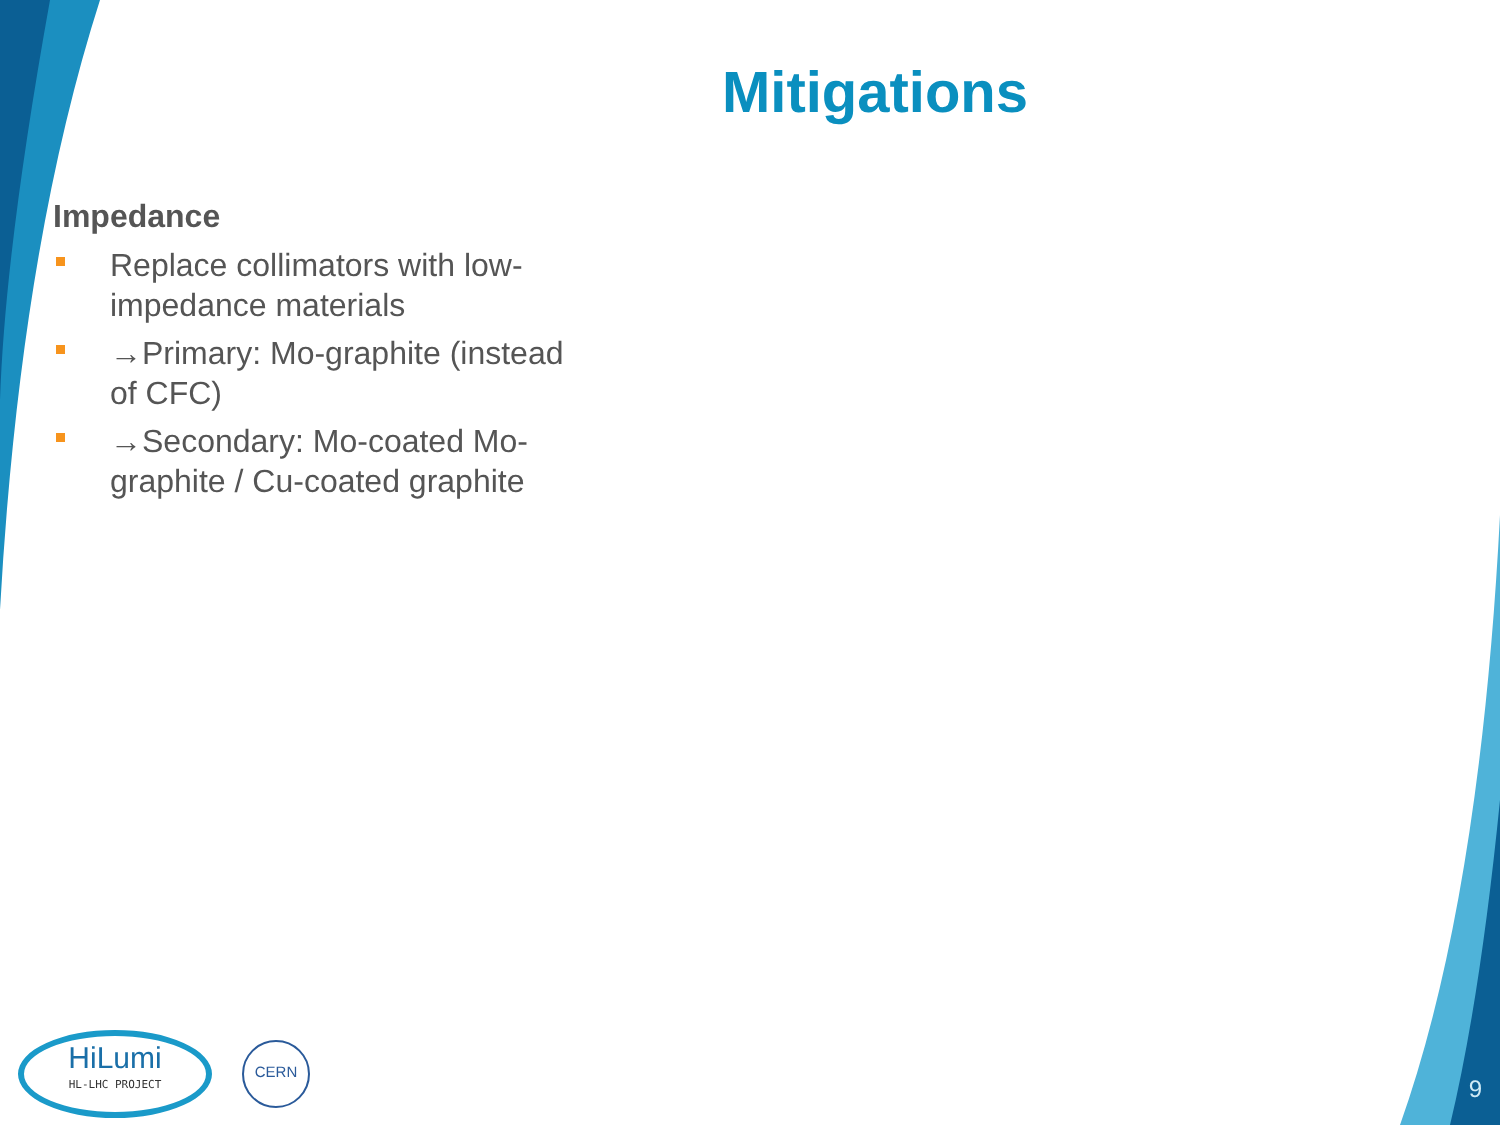Mitigations
Impedance
Replace collimators with low-impedance materials
→Primary: Mo-graphite (instead of CFC)
→Secondary: Mo-coated Mo-graphite / Cu-coated graphite
HiLumi
HL-LHC PROJECT
CERN
9